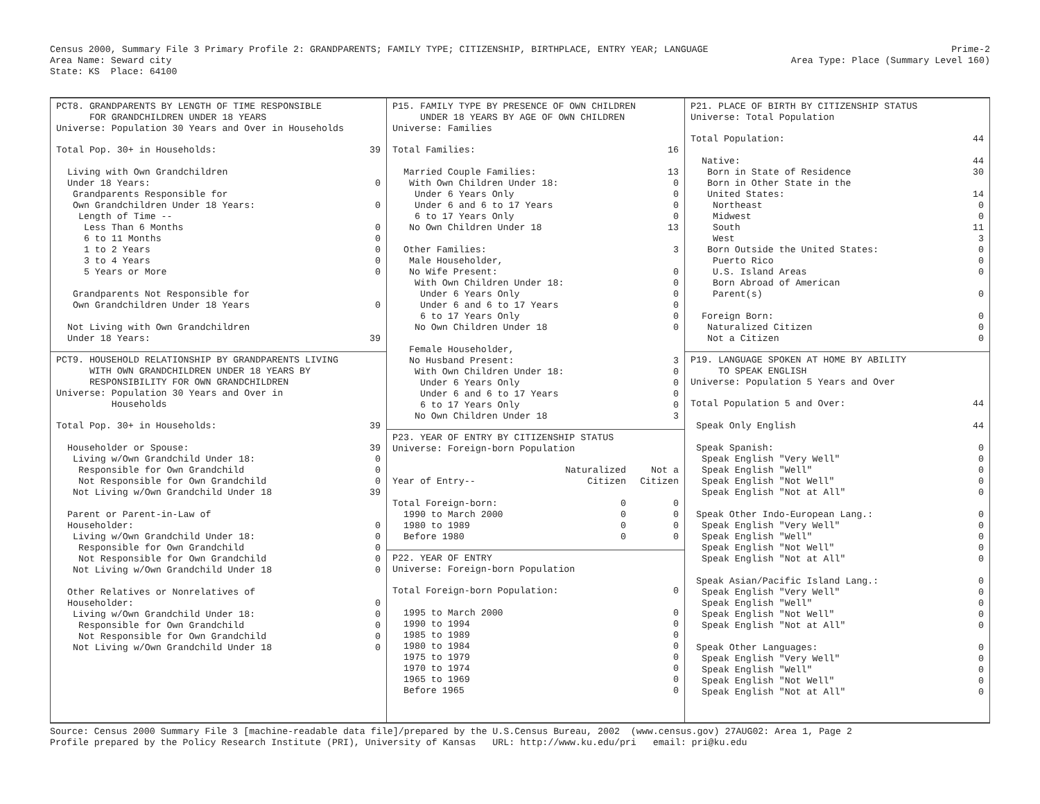Census 2000, Summary File 3 Primary Profile 2: GRANDPARENTS; FAMILY TYPE; CITIZENSHIP, BIRTHPLACE, ENTRY YEAR; LANGUAGE
Area Name: Seward city
State: KS  Place: 64100
Prime-2
Area Type: Place (Summary Level 160)
PCT8. GRANDPARENTS BY LENGTH OF TIME RESPONSIBLE FOR GRANDCHILDREN UNDER 18 YEARS Universe: Population 30 Years and Over in Households
| Total Pop. 30+ in Households: | 39 |
| Living with Own Grandchildren | |
| Under 18 Years: | 0 |
| Grandparents Responsible for | |
| Own Grandchildren Under 18 Years: | 0 |
| Length of Time -- | |
| Less Than 6 Months | 0 |
| 6 to 11 Months | 0 |
| 1 to 2 Years | 0 |
| 3 to 4 Years | 0 |
| 5 Years or More | 0 |
| Grandparents Not Responsible for | |
| Own Grandchildren Under 18 Years | 0 |
| Not Living with Own Grandchildren | |
| Under 18 Years: | 39 |
PCT9. HOUSEHOLD RELATIONSHIP BY GRANDPARENTS LIVING WITH OWN GRANDCHILDREN UNDER 18 YEARS BY RESPONSIBILITY FOR OWN GRANDCHILDREN Universe: Population 30 Years and Over in Households
| Total Pop. 30+ in Households: | 39 |
| Householder or Spouse: | 39 |
| Living w/Own Grandchild Under 18: | 0 |
| Responsible for Own Grandchild | 0 |
| Not Responsible for Own Grandchild | 0 |
| Not Living w/Own Grandchild Under 18 | 39 |
| Parent or Parent-in-Law of | |
| Householder: | 0 |
| Living w/Own Grandchild Under 18: | 0 |
| Responsible for Own Grandchild | 0 |
| Not Responsible for Own Grandchild | 0 |
| Not Living w/Own Grandchild Under 18 | 0 |
| Other Relatives or Nonrelatives of | |
| Householder: | 0 |
| Living w/Own Grandchild Under 18: | 0 |
| Responsible for Own Grandchild | 0 |
| Not Responsible for Own Grandchild | 0 |
| Not Living w/Own Grandchild Under 18 | 0 |
P15. FAMILY TYPE BY PRESENCE OF OWN CHILDREN UNDER 18 YEARS BY AGE OF OWN CHILDREN Universe: Families
| Total Families: | 16 |
| Married Couple Families: | 13 |
| With Own Children Under 18: | 0 |
| Under 6 Years Only | 0 |
| Under 6 and 6 to 17 Years | 0 |
| 6 to 17 Years Only | 0 |
| No Own Children Under 18 | 13 |
| Other Families: | 3 |
| Male Householder, | |
| No Wife Present: | 0 |
| With Own Children Under 18: | 0 |
| Under 6 Years Only | 0 |
| Under 6 and 6 to 17 Years | 0 |
| 6 to 17 Years Only | 0 |
| No Own Children Under 18 | 0 |
| Female Householder, | |
| No Husband Present: | 3 |
| With Own Children Under 18: | 0 |
| Under 6 Years Only | 0 |
| Under 6 and 6 to 17 Years | 0 |
| 6 to 17 Years Only | 0 |
| No Own Children Under 18 | 3 |
P23. YEAR OF ENTRY BY CITIZENSHIP STATUS Universe: Foreign-born Population
| | Naturalized | Not a |
| Year of Entry-- | Citizen | Citizen |
| Total Foreign-born: | 0 | 0 |
| 1990 to March 2000 | 0 | 0 |
| 1980 to 1989 | 0 | 0 |
| Before 1980 | 0 | 0 |
P22. YEAR OF ENTRY Universe: Foreign-born Population
| Total Foreign-born Population: | 0 |
| 1995 to March 2000 | 0 |
| 1990 to 1994 | 0 |
| 1985 to 1989 | 0 |
| 1980 to 1984 | 0 |
| 1975 to 1979 | 0 |
| 1970 to 1974 | 0 |
| 1965 to 1969 | 0 |
| Before 1965 | 0 |
P21. PLACE OF BIRTH BY CITIZENSHIP STATUS Universe: Total Population
| Total Population: | 44 |
| Native: | 44 |
| Born in State of Residence | 30 |
| Born in Other State in the | |
| United States: | 14 |
| Northeast | 0 |
| Midwest | 0 |
| South | 11 |
| West | 3 |
| Born Outside the United States: | 0 |
| Puerto Rico | 0 |
| U.S. Island Areas | 0 |
| Born Abroad of American | |
| Parent(s) | 0 |
| Foreign Born: | 0 |
| Naturalized Citizen | 0 |
| Not a Citizen | 0 |
P19. LANGUAGE SPOKEN AT HOME BY ABILITY TO SPEAK ENGLISH Universe: Population 5 Years and Over
| Total Population 5 and Over: | 44 |
| Speak Only English | 44 |
| Speak Spanish: | 0 |
| Speak English "Very Well" | 0 |
| Speak English "Well" | 0 |
| Speak English "Not Well" | 0 |
| Speak English "Not at All" | 0 |
| Speak Other Indo-European Lang.: | 0 |
| Speak English "Very Well" | 0 |
| Speak English "Well" | 0 |
| Speak English "Not Well" | 0 |
| Speak English "Not at All" | 0 |
| Speak Asian/Pacific Island Lang.: | 0 |
| Speak English "Very Well" | 0 |
| Speak English "Well" | 0 |
| Speak English "Not Well" | 0 |
| Speak English "Not at All" | 0 |
| Speak Other Languages: | 0 |
| Speak English "Very Well" | 0 |
| Speak English "Well" | 0 |
| Speak English "Not Well" | 0 |
| Speak English "Not at All" | 0 |
Source: Census 2000 Summary File 3 [machine-readable data file]/prepared by the U.S.Census Bureau, 2002  (www.census.gov) 27AUG02: Area 1, Page 2
Profile prepared by the Policy Research Institute (PRI), University of Kansas   URL: http://www.ku.edu/pri   email: pri@ku.edu